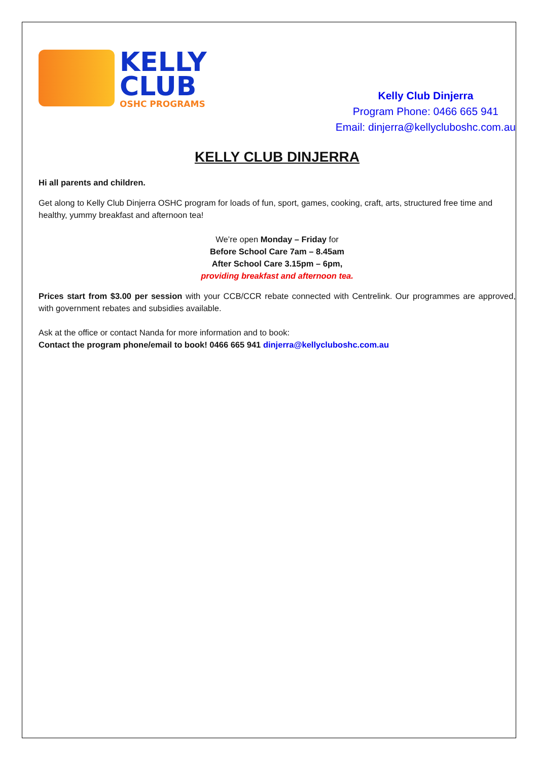KELLY
CLUB
OSHC PROGRAMS
Kelly Club Dinjerra
Program Phone: 0466 665 941
Email: dinjerra@kellycluboshc.com.au
KELLY CLUB DINJERRA
Hi all parents and children.
Get along to Kelly Club Dinjerra OSHC program for loads of fun, sport, games, cooking, craft, arts, structured free time and healthy, yummy breakfast and afternoon tea!
We’re open Monday – Friday for
Before School Care 7am – 8.45am
After School Care 3.15pm – 6pm,
providing breakfast and afternoon tea.
Prices start from $3.00 per session with your CCB/CCR rebate connected with Centrelink. Our programmes are approved, with government rebates and subsidies available.
Ask at the office or contact Nanda for more information and to book:
Contact the program phone/email to book! 0466 665 941 dinjerra@kellycluboshc.com.au